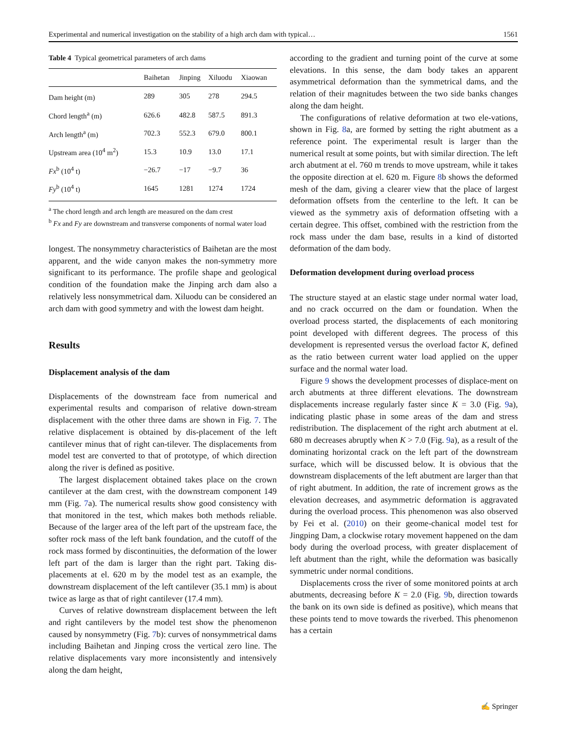Experimental and numerical investigation on the stability of a high arch dam with typical… 1561
Table 4 Typical geometrical parameters of arch dams
| | Baihetan | Jinping | Xiluodu | Xiaowan |
| --- | --- | --- | --- | --- |
| Dam height (m) | 289 | 305 | 278 | 294.5 |
| Chord length<sup>a</sup> (m) | 626.6 | 482.8 | 587.5 | 891.3 |
| Arch length<sup>a</sup> (m) | 702.3 | 552.3 | 679.0 | 800.1 |
| Upstream area (10<sup>4</sup> m<sup>2</sup>) | 15.3 | 10.9 | 13.0 | 17.1 |
| Fx<sup>b</sup> (10<sup>4</sup> t) | −26.7 | −17 | −9.7 | 36 |
| Fy<sup>b</sup> (10<sup>4</sup> t) | 1645 | 1281 | 1274 | 1724 |
<sup>a</sup> The chord length and arch length are measured on the dam crest
<sup>b</sup> Fx and Fy are downstream and transverse components of normal water load
longest. The nonsymmetry characteristics of Baihetan are the most apparent, and the wide canyon makes the non-symmetry more significant to its performance. The profile shape and geological condition of the foundation make the Jinping arch dam also a relatively less nonsymmetrical dam. Xiluodu can be considered an arch dam with good symmetry and with the lowest dam height.
Results
Displacement analysis of the dam
Displacements of the downstream face from numerical and experimental results and comparison of relative down-stream displacement with the other three dams are shown in Fig. 7. The relative displacement is obtained by dis-placement of the left cantilever minus that of right can-tilever. The displacements from model test are converted to that of prototype, of which direction along the river is defined as positive.
The largest displacement obtained takes place on the crown cantilever at the dam crest, with the downstream component 149 mm (Fig. 7a). The numerical results show good consistency with that monitored in the test, which makes both methods reliable. Because of the larger area of the left part of the upstream face, the softer rock mass of the left bank foundation, and the cutoff of the rock mass formed by discontinuities, the deformation of the lower left part of the dam is larger than the right part. Taking dis-placements at el. 620 m by the model test as an example, the downstream displacement of the left cantilever (35.1 mm) is about twice as large as that of right cantilever (17.4 mm).
Curves of relative downstream displacement between the left and right cantilevers by the model test show the phenomenon caused by nonsymmetry (Fig. 7b): curves of nonsymmetrical dams including Baihetan and Jinping cross the vertical zero line. The relative displacements vary more inconsistently and intensively along the dam height,
according to the gradient and turning point of the curve at some elevations. In this sense, the dam body takes an apparent asymmetrical deformation than the symmetrical dams, and the relation of their magnitudes between the two side banks changes along the dam height.
The configurations of relative deformation at two ele-vations, shown in Fig. 8a, are formed by setting the right abutment as a reference point. The experimental result is larger than the numerical result at some points, but with similar direction. The left arch abutment at el. 760 m trends to move upstream, while it takes the opposite direction at el. 620 m. Figure 8b shows the deformed mesh of the dam, giving a clearer view that the place of largest deformation offsets from the centerline to the left. It can be viewed as the symmetry axis of deformation offseting with a certain degree. This offset, combined with the restriction from the rock mass under the dam base, results in a kind of distorted deformation of the dam body.
Deformation development during overload process
The structure stayed at an elastic stage under normal water load, and no crack occurred on the dam or foundation. When the overload process started, the displacements of each monitoring point developed with different degrees. The process of this development is represented versus the overload factor K, defined as the ratio between current water load applied on the upper surface and the normal water load.
Figure 9 shows the development processes of displace-ment on arch abutments at three different elevations. The downstream displacements increase regularly faster since K = 3.0 (Fig. 9a), indicating plastic phase in some areas of the dam and stress redistribution. The displacement of the right arch abutment at el. 680 m decreases abruptly when K > 7.0 (Fig. 9a), as a result of the dominating horizontal crack on the left part of the downstream surface, which will be discussed below. It is obvious that the downstream displacements of the left abutment are larger than that of right abutment. In addition, the rate of increment grows as the elevation decreases, and asymmetric deformation is aggravated during the overload process. This phenomenon was also observed by Fei et al. (2010) on their geome-chanical model test for Jingping Dam, a clockwise rotary movement happened on the dam body during the overload process, with greater displacement of left abutment than the right, while the deformation was basically symmetric under normal conditions.
Displacements cross the river of some monitored points at arch abutments, decreasing before K = 2.0 (Fig. 9b, direction towards the bank on its own side is defined as positive), which means that these points tend to move towards the riverbed. This phenomenon has a certain
✍ Springer